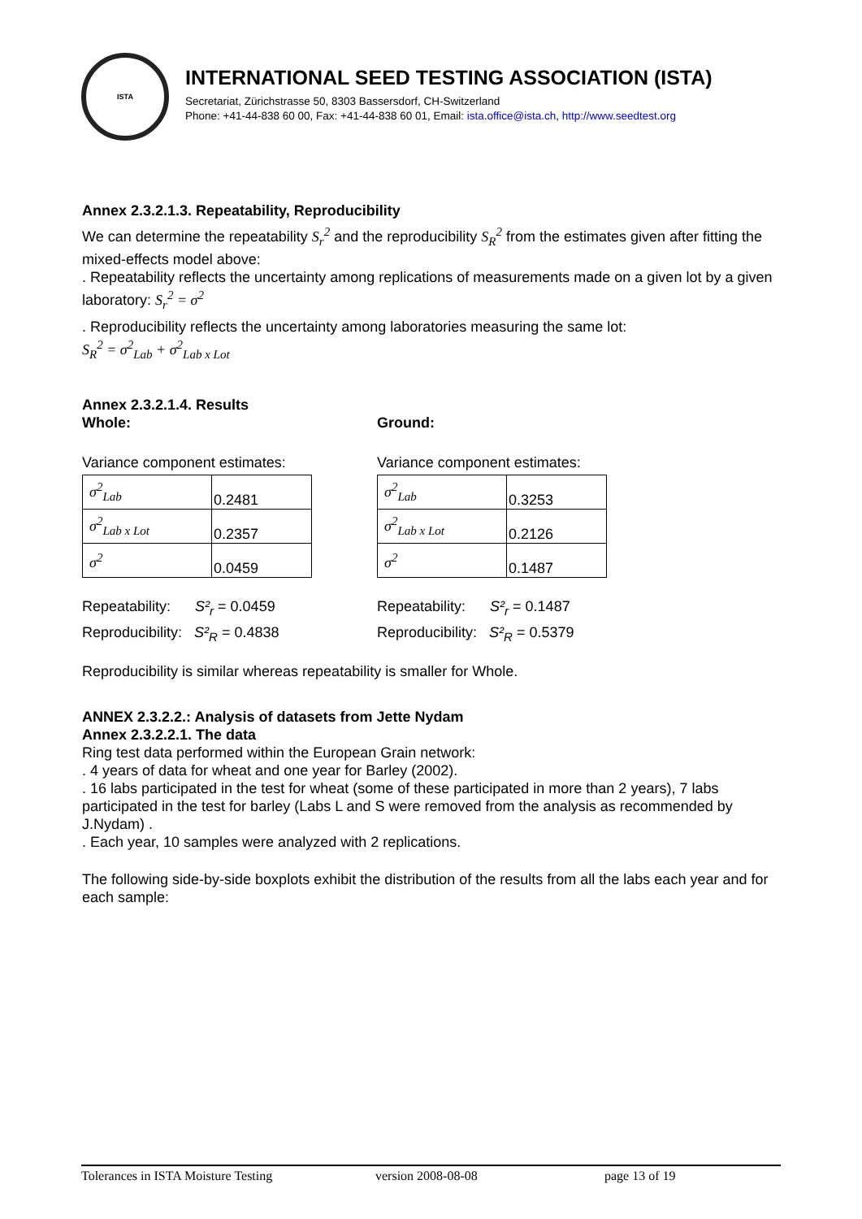ISTA
INTERNATIONAL SEED TESTING ASSOCIATION (ISTA)
Secretariat, Zürichstrasse 50, 8303 Bassersdorf, CH-Switzerland
Phone: +41-44-838 60 00, Fax: +41-44-838 60 01, Email: ista.office@ista.ch, http://www.seedtest.org
Annex 2.3.2.1.3. Repeatability, Reproducibility
We can determine the repeatability S<sub>r</sub><sup>2</sup> and the reproducibility S<sub>R</sub><sup>2</sup> from the estimates given after fitting the mixed-effects model above:
. Repeatability reflects the uncertainty among replications of measurements made on a given lot by a given laboratory: S<sub>r</sub><sup>2</sup> = σ<sup>2</sup>
. Reproducibility reflects the uncertainty among laboratories measuring the same lot:
S<sub>R</sub><sup>2</sup> = σ<sup>2</sup><sub>Lab</sub> + σ<sup>2</sup><sub>Lab x Lot</sub>
Annex 2.3.2.1.4. Results
Whole:
Variance component estimates:
| σ<sup>2</sup><sub>Lab</sub> | 0.2481 |
| σ<sup>2</sup><sub>Lab x Lot</sub> | 0.2357 |
| σ<sup>2</sup> | 0.0459 |
Repeatability: S²<sub>r</sub> = 0.0459
Reproducibility: S²<sub>R</sub> = 0.4838
Ground:
Variance component estimates:
| σ<sup>2</sup><sub>Lab</sub> | 0.3253 |
| σ<sup>2</sup><sub>Lab x Lot</sub> | 0.2126 |
| σ<sup>2</sup> | 0.1487 |
Repeatability: S²<sub>r</sub> = 0.1487
Reproducibility: S²<sub>R</sub> = 0.5379
Reproducibility is similar whereas repeatability is smaller for Whole.
ANNEX 2.3.2.2.: Analysis of datasets from Jette Nydam
Annex 2.3.2.2.1. The data
Ring test data performed within the European Grain network:
. 4 years of data for wheat and one year for Barley (2002).
. 16 labs participated in the test for wheat (some of these participated in more than 2 years), 7 labs participated in the test for barley (Labs L and S were removed from the analysis as recommended by J.Nydam) .
. Each year, 10 samples were analyzed with 2 replications.
The following side-by-side boxplots exhibit the distribution of the results from all the labs each year and for each sample:
Tolerances in ISTA Moisture Testing version 2008-08-08 page 13 of 19